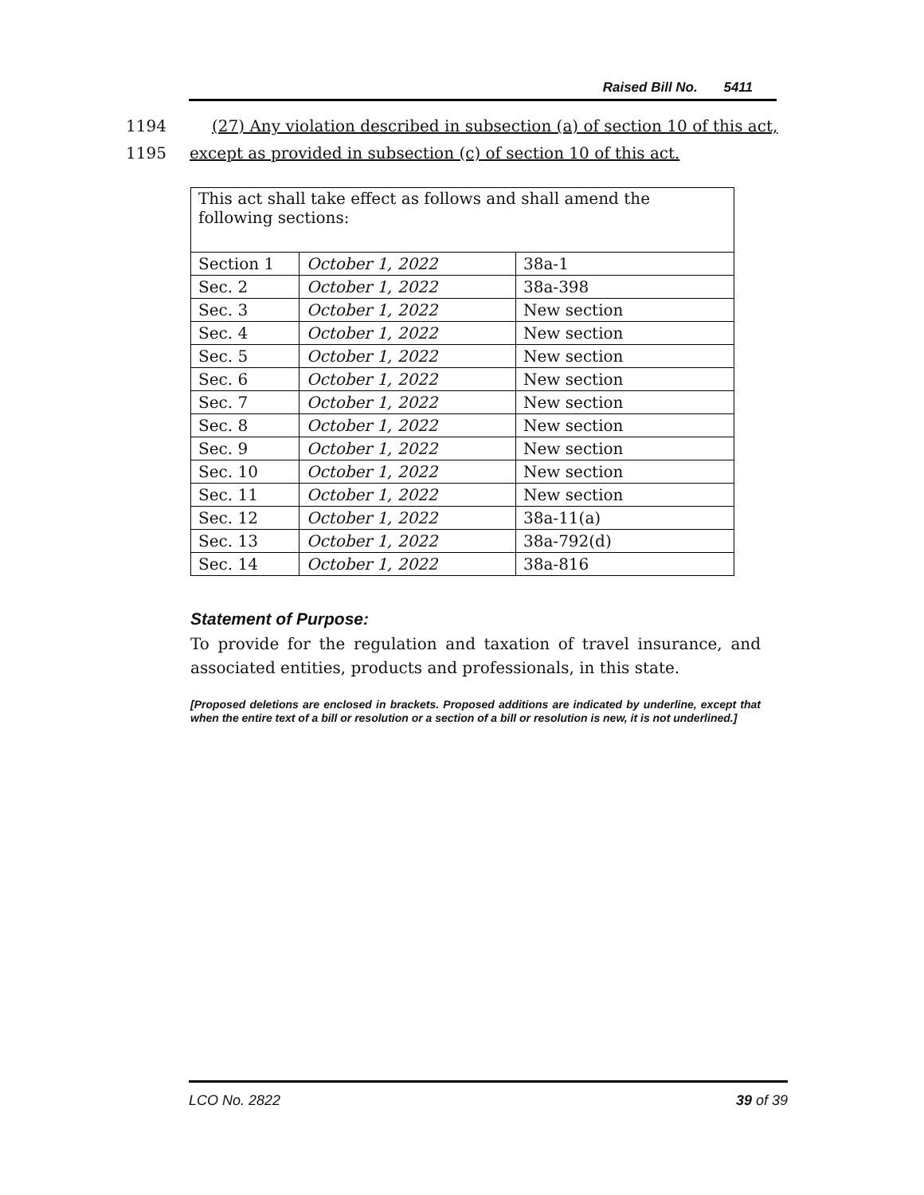Raised Bill No. 5411
1194 (27) Any violation described in subsection (a) of section 10 of this act,
1195 except as provided in subsection (c) of section 10 of this act.
| This act shall take effect as follows and shall amend the following sections: | | |
| Section 1 | October 1, 2022 | 38a-1 |
| Sec. 2 | October 1, 2022 | 38a-398 |
| Sec. 3 | October 1, 2022 | New section |
| Sec. 4 | October 1, 2022 | New section |
| Sec. 5 | October 1, 2022 | New section |
| Sec. 6 | October 1, 2022 | New section |
| Sec. 7 | October 1, 2022 | New section |
| Sec. 8 | October 1, 2022 | New section |
| Sec. 9 | October 1, 2022 | New section |
| Sec. 10 | October 1, 2022 | New section |
| Sec. 11 | October 1, 2022 | New section |
| Sec. 12 | October 1, 2022 | 38a-11(a) |
| Sec. 13 | October 1, 2022 | 38a-792(d) |
| Sec. 14 | October 1, 2022 | 38a-816 |
Statement of Purpose:
To provide for the regulation and taxation of travel insurance, and associated entities, products and professionals, in this state.
[Proposed deletions are enclosed in brackets. Proposed additions are indicated by underline, except that when the entire text of a bill or resolution or a section of a bill or resolution is new, it is not underlined.]
LCO No. 2822 39 of 39